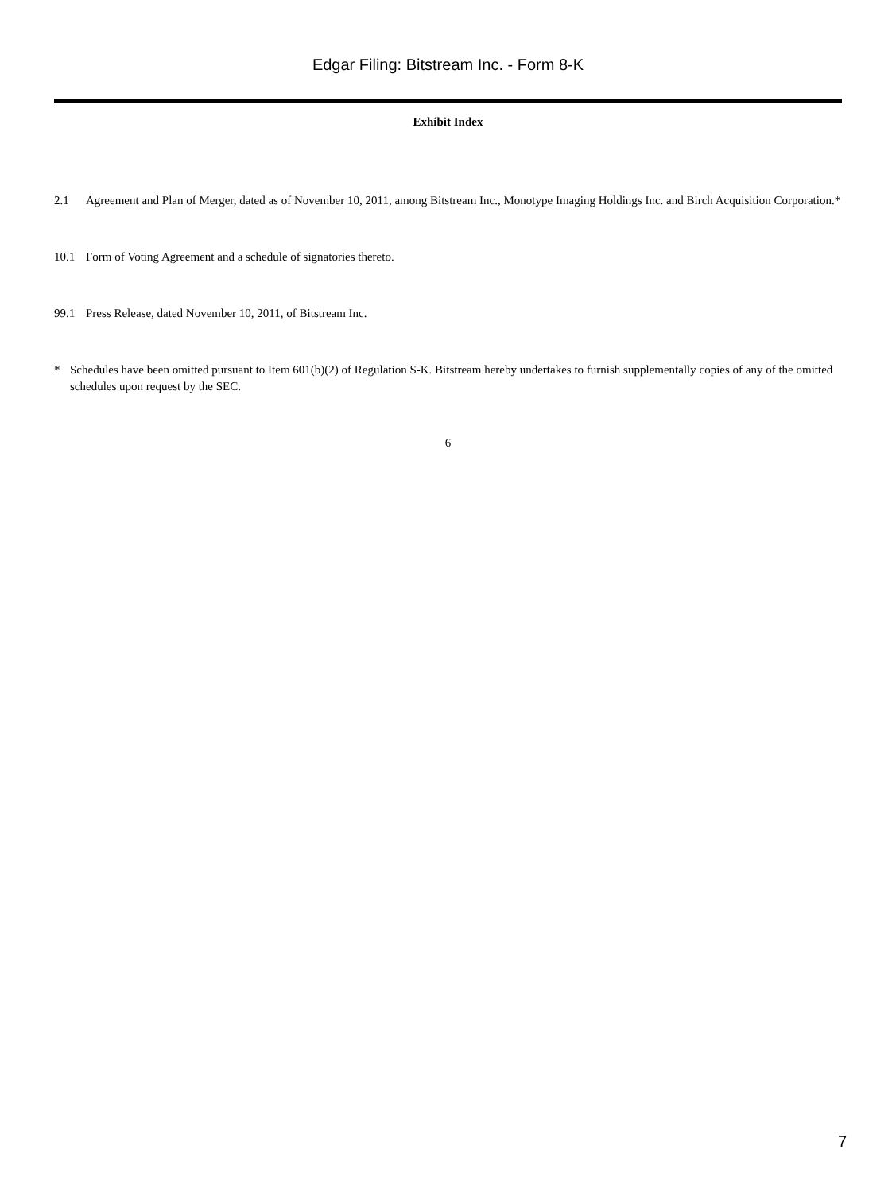Edgar Filing: Bitstream Inc. - Form 8-K
Exhibit Index
2.1 Agreement and Plan of Merger, dated as of November 10, 2011, among Bitstream Inc., Monotype Imaging Holdings Inc. and Birch Acquisition Corporation.*
10.1 Form of Voting Agreement and a schedule of signatories thereto.
99.1 Press Release, dated November 10, 2011, of Bitstream Inc.
* Schedules have been omitted pursuant to Item 601(b)(2) of Regulation S-K. Bitstream hereby undertakes to furnish supplementally copies of any of the omitted schedules upon request by the SEC.
6
7